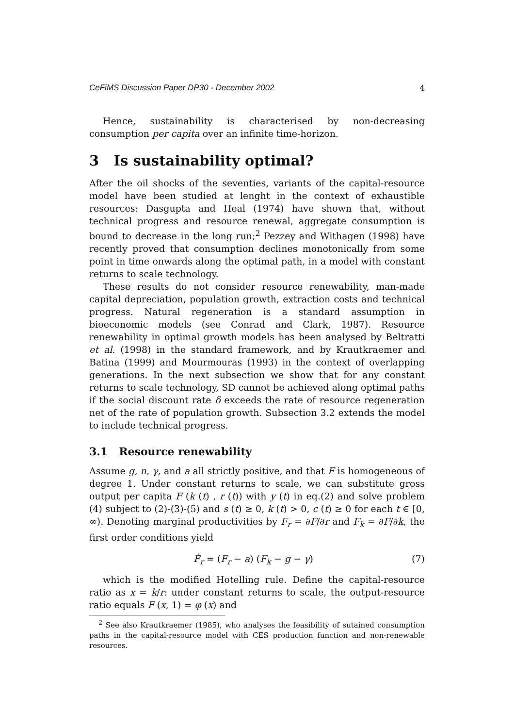CeFiMS Discussion Paper DP30 - December 2002 4
Hence, sustainability is characterised by non-decreasing consumption per capita over an infinite time-horizon.
3 Is sustainability optimal?
After the oil shocks of the seventies, variants of the capital-resource model have been studied at lenght in the context of exhaustible resources: Dasgupta and Heal (1974) have shown that, without technical progress and resource renewal, aggregate consumption is bound to decrease in the long run;<sup>2</sup> Pezzey and Withagen (1998) have recently proved that consumption declines monotonically from some point in time onwards along the optimal path, in a model with constant returns to scale technology.
These results do not consider resource renewability, man-made capital depreciation, population growth, extraction costs and technical progress. Natural regeneration is a standard assumption in bioeconomic models (see Conrad and Clark, 1987). Resource renewability in optimal growth models has been analysed by Beltratti et al. (1998) in the standard framework, and by Krautkraemer and Batina (1999) and Mourmouras (1993) in the context of overlapping generations. In the next subsection we show that for any constant returns to scale technology, SD cannot be achieved along optimal paths if the social discount rate δ exceeds the rate of resource regeneration net of the rate of population growth. Subsection 3.2 extends the model to include technical progress.
3.1 Resource renewability
Assume g, n, γ, and a all strictly positive, and that F is homogeneous of degree 1. Under constant returns to scale, we can substitute gross output per capita F (k (t) , r (t)) with y (t) in eq.(2) and solve problem (4) subject to (2)-(3)-(5) and s (t) ≥ 0, k (t) > 0, c (t) ≥ 0 for each t ∈ [0, ∞). Denoting marginal productivities by F<sub>r</sub> = ∂F/∂r and F<sub>k</sub> = ∂F/∂k, the first order conditions yield
Ḟ<sub>r</sub> = (F<sub>r</sub> − a) (F<sub>k</sub> − g − γ) (7)
which is the modified Hotelling rule. Define the capital-resource ratio as x = k/r: under constant returns to scale, the output-resource ratio equals F (x, 1) = φ (x) and
<sup>2</sup> See also Krautkraemer (1985), who analyses the feasibility of sutained consumption paths in the capital-resource model with CES production function and non-renewable resources.